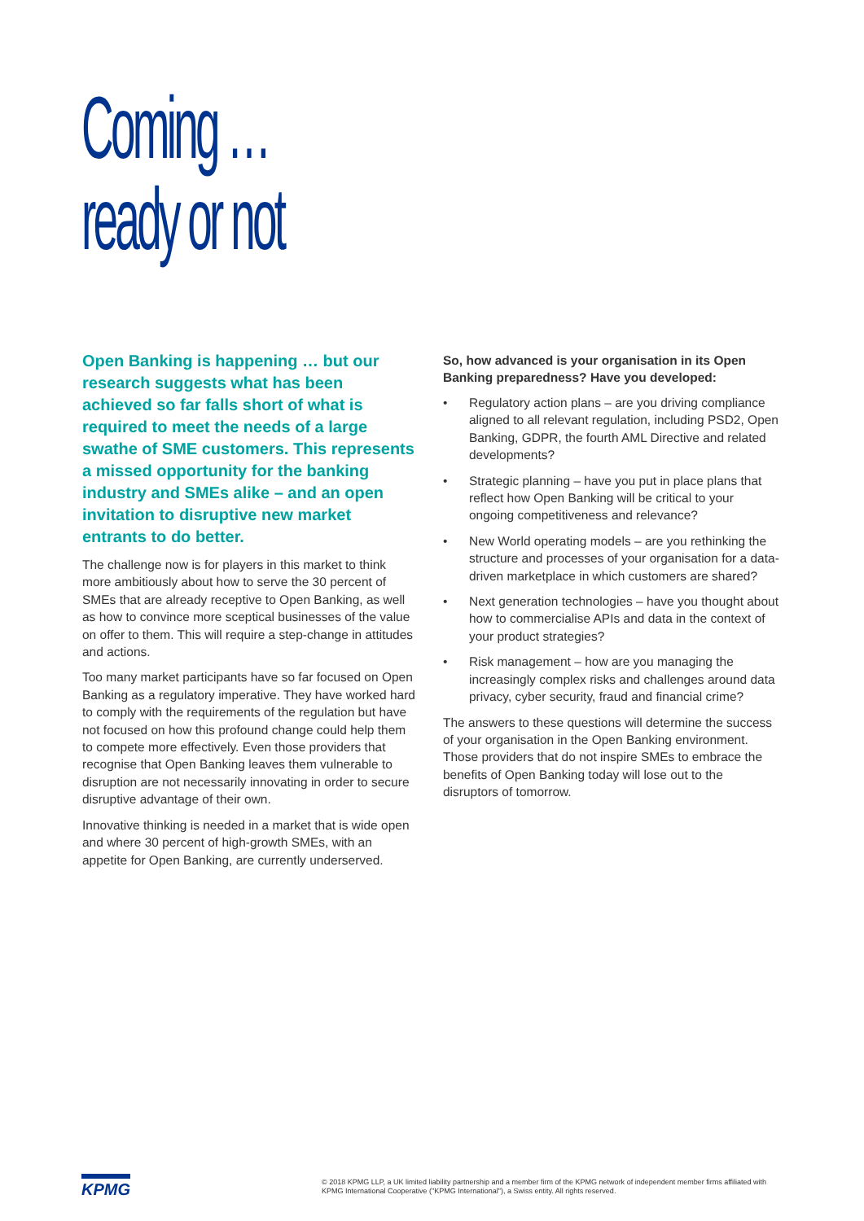Coming …
ready or not
Open Banking is happening … but our research suggests what has been achieved so far falls short of what is required to meet the needs of a large swathe of SME customers. This represents a missed opportunity for the banking industry and SMEs alike – and an open invitation to disruptive new market entrants to do better.
The challenge now is for players in this market to think more ambitiously about how to serve the 30 percent of SMEs that are already receptive to Open Banking, as well as how to convince more sceptical businesses of the value on offer to them. This will require a step-change in attitudes and actions.
Too many market participants have so far focused on Open Banking as a regulatory imperative. They have worked hard to comply with the requirements of the regulation but have not focused on how this profound change could help them to compete more effectively. Even those providers that recognise that Open Banking leaves them vulnerable to disruption are not necessarily innovating in order to secure disruptive advantage of their own.
Innovative thinking is needed in a market that is wide open and where 30 percent of high-growth SMEs, with an appetite for Open Banking, are currently underserved.
So, how advanced is your organisation in its Open Banking preparedness? Have you developed:
• Regulatory action plans – are you driving compliance aligned to all relevant regulation, including PSD2, Open Banking, GDPR, the fourth AML Directive and related developments?
• Strategic planning – have you put in place plans that reflect how Open Banking will be critical to your ongoing competitiveness and relevance?
• New World operating models – are you rethinking the structure and processes of your organisation for a data-driven marketplace in which customers are shared?
• Next generation technologies – have you thought about how to commercialise APIs and data in the context of your product strategies?
• Risk management – how are you managing the increasingly complex risks and challenges around data privacy, cyber security, fraud and financial crime?
The answers to these questions will determine the success of your organisation in the Open Banking environment. Those providers that do not inspire SMEs to embrace the benefits of Open Banking today will lose out to the disruptors of tomorrow.
KPMG
© 2018 KPMG LLP, a UK limited liability partnership and a member firm of the KPMG network of independent member firms affiliated with KPMG International Cooperative ("KPMG International"), a Swiss entity. All rights reserved.